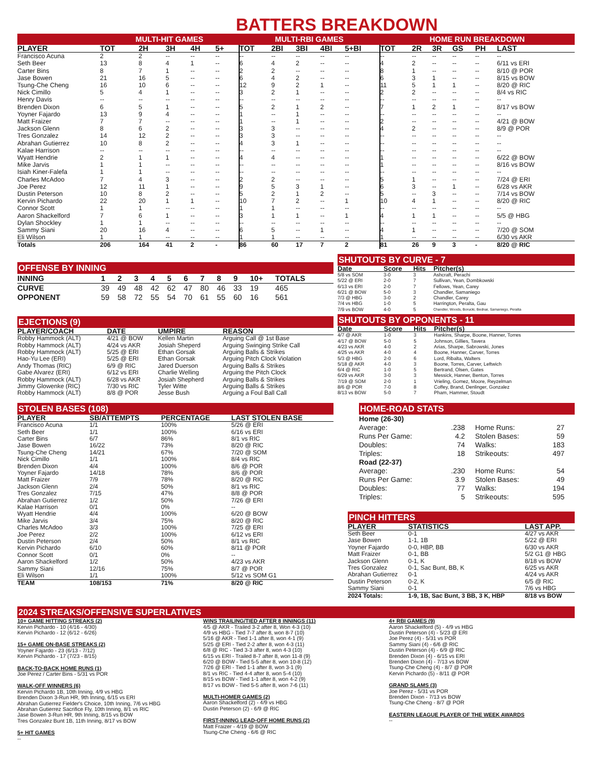BATTERS BREAKDOWN
| | MULTI-HIT GAMES | | | | | MULTI-RBI GAMES | | | | | HOME RUN BREAKDOWN | | | | | |
| --- | --- | --- | --- | --- | --- | --- | --- | --- | --- | --- | --- | --- | --- | --- | --- | --- |
| PLAYER | TOT | 2H | 3H | 4H | 5+ | TOT | 2BI | 3BI | 4BI | 5+BI | TOT | 2R | 3R | GS | PH | LAST |
| Francisco Acuna | 2 | 2 | -- | -- | -- | -- | -- | -- | -- | -- | -- | -- | -- | -- | -- | -- |
| Seth Beer | 13 | 8 | 4 | 1 | -- | 6 | 4 | 2 | -- | -- | 4 | 2 | -- | -- | -- | 6/11 vs ERI |
| Carter Bins | 8 | 7 | 1 | -- | -- | 2 | 2 | -- | -- | -- | 8 | 1 | -- | -- | -- | 8/10 @ POR |
| Jase Bowen | 21 | 16 | 5 | -- | -- | 6 | 4 | 2 | -- | -- | 6 | 3 | 1 | -- | -- | 8/15 vs BOW |
| Tsung-Che Cheng | 16 | 10 | 6 | -- | -- | 12 | 9 | 2 | 1 | -- | 11 | 5 | 1 | 1 | -- | 8/20 @ RIC |
| Nick Cimillo | 5 | 4 | 1 | -- | -- | 3 | 2 | 1 | -- | -- | 2 | 2 | -- | -- | -- | 8/4 vs RIC |
| Henry Davis | -- | -- | -- | -- | -- | -- | -- | -- | -- | -- | -- | -- | -- | -- | -- | -- |
| Brenden Dixon | 6 | 5 | 1 | -- | -- | 5 | 2 | 1 | 2 | -- | 7 | 1 | 2 | 1 | -- | 8/17 vs BOW |
| Yoyner Fajardo | 13 | 9 | 4 | -- | -- | 1 | -- | 1 | -- | -- | -- | -- | -- | -- | -- | -- |
| Matt Fraizer | 7 | 7 | -- | -- | -- | 1 | -- | 1 | -- | -- | 2 | -- | -- | -- | -- | 4/21 @ BOW |
| Jackson Glenn | 8 | 6 | 2 | -- | -- | 3 | 3 | -- | -- | -- | 4 | 2 | -- | -- | -- | 8/9 @ POR |
| Tres Gonzalez | 14 | 12 | 2 | -- | -- | 3 | 3 | -- | -- | -- | -- | -- | -- | -- | -- | -- |
| Abrahan Gutierrez | 10 | 8 | 2 | -- | -- | 4 | 3 | 1 | -- | -- | -- | -- | -- | -- | -- | -- |
| Kalae Harrison | -- | -- | -- | -- | -- | -- | -- | -- | -- | -- | -- | -- | -- | -- | -- | -- |
| Wyatt Hendrie | 2 | 1 | 1 | -- | -- | 4 | 4 | -- | -- | -- | 1 | -- | -- | -- | -- | 6/22 @ BOW |
| Mike Jarvis | 1 | 1 | -- | -- | -- | -- | -- | -- | -- | -- | 1 | -- | -- | -- | -- | 8/16 vs BOW |
| Isiah Kiner-Falefa | 1 | 1 | -- | -- | -- | -- | -- | -- | -- | -- | -- | -- | -- | -- | -- | -- |
| Charles McAdoo | 7 | 4 | 3 | -- | -- | 2 | 2 | -- | -- | -- | 5 | 1 | -- | -- | -- | 7/24 @ ERI |
| Joe Perez | 12 | 11 | 1 | -- | -- | 9 | 5 | 3 | 1 | -- | 6 | 3 | -- | 1 | -- | 6/28 vs AKR |
| Dustin Peterson | 10 | 8 | 2 | -- | -- | 5 | 2 | 1 | 2 | -- | 5 | -- | 3 | -- | -- | 7/14 vs BOW |
| Kervin Pichardo | 22 | 20 | 1 | 1 | -- | 10 | 7 | 2 | -- | 1 | 10 | 4 | 1 | -- | -- | 8/20 @ RIC |
| Connor Scott | 1 | 1 | -- | -- | -- | 1 | 1 | -- | -- | -- | -- | -- | -- | -- | -- | -- |
| Aaron Shackelford | 7 | 6 | 1 | -- | -- | 3 | 1 | 1 | -- | 1 | 4 | 1 | 1 | -- | -- | 5/5 @ HBG |
| Dylan Shockley | 1 | 1 | -- | -- | -- | -- | -- | -- | -- | -- | -- | -- | -- | -- | -- | -- |
| Sammy Siani | 20 | 16 | 4 | -- | -- | 6 | 5 | -- | 1 | -- | 4 | 1 | -- | -- | -- | 7/20 @ SOM |
| Eli Wilson | 1 | 1 | -- | -- | -- | 1 | 1 | -- | -- | -- | 1 | -- | -- | -- | -- | 6/30 vs AKR |
| Totals | 206 | 164 | 41 | 2 | - | 86 | 60 | 17 | 7 | 2 | 81 | 26 | 9 | 3 | - | 8/20 @ RIC |
OFFENSE BY INNING
| INNING | 1 | 2 | 3 | 4 | 5 | 6 | 7 | 8 | 9 | 10+ | TOTALS |
| --- | --- | --- | --- | --- | --- | --- | --- | --- | --- | --- | --- |
| CURVE | 39 | 49 | 48 | 42 | 62 | 47 | 80 | 46 | 33 | 19 | 465 |
| OPPONENT | 59 | 58 | 72 | 55 | 54 | 70 | 61 | 55 | 60 | 16 | 561 |
EJECTIONS (9)
| PLAYER/COACH | DATE | UMPIRE | REASON |
| --- | --- | --- | --- |
| Robby Hammock (ALT) | 4/21 @ BOW | Kellen Martin | Arguing Call @ 1st Base |
| Robby Hammock (ALT) | 4/24 vs AKR | Josiah Sheperd | Arguing Swinging Strike Call |
| Robby Hammock (ALT) | 5/25 @ ERI | Ethan Gorsak | Arguing Balls & Strikes |
| Hao-Yu Lee (ERI) | 5/25 @ ERI | Ethan Gorsak | Arguing Pitch Clock Violation |
| Andy Thomas (RIC) | 6/9 @ RIC | Jared Duerson | Arguing Balls & Strikes |
| Gabe Alvarez (ERI) | 6/12 vs ERI | Charlie Welling | Arguing the Pitch Clock |
| Robby Hammock (ALT) | 6/28 vs AKR | Josiah Shepherd | Arguing Balls & Strikes |
| Jimmy Glowenke (RIC) | 7/30 vs RIC | Tyler Witte | Arguing Balls & Strikes |
| Robby Hammock (ALT) | 8/8 @ POR | Jesse Bush | Arguing a Foul Ball Call |
STOLEN BASES (108)
| PLAYER | SB/ATTEMPTS | PERCENTAGE | LAST STOLEN BASE |
| --- | --- | --- | --- |
| Francisco Acuna | 1/1 | 100% | 5/26 @ ERI |
| Seth Beer | 1/1 | 100% | 6/16 vs ERI |
| Carter Bins | 6/7 | 86% | 8/1 vs RIC |
| Jase Bowen | 16/22 | 73% | 8/20 @ RIC |
| Tsung-Che Cheng | 14/21 | 67% | 7/20 @ SOM |
| Nick Cimillo | 1/1 | 100% | 8/4 vs RIC |
| Brenden Dixon | 4/4 | 100% | 8/6 @ POR |
| Yoyner Fajardo | 14/18 | 78% | 8/6 @ POR |
| Matt Fraizer | 7/9 | 78% | 8/20 @ RIC |
| Jackson Glenn | 2/4 | 50% | 8/1 vs RIC |
| Tres Gonzalez | 7/15 | 47% | 8/8 @ POR |
| Abrahan Gutierrez | 1/2 | 50% | 7/26 @ ERI |
| Kalae Harrison | 0/1 | 0% | -- |
| Wyatt Hendrie | 4/4 | 100% | 6/20 @ BOW |
| Mike Jarvis | 3/4 | 75% | 8/20 @ RIC |
| Charles McAdoo | 3/3 | 100% | 7/25 @ ERI |
| Joe Perez | 2/2 | 100% | 6/12 vs ERI |
| Dustin Peterson | 2/4 | 50% | 8/1 vs RIC |
| Kervin Pichardo | 6/10 | 60% | 8/11 @ POR |
| Connor Scott | 0/1 | 0% | -- |
| Aaron Shackelford | 1/2 | 50% | 4/23 vs AKR |
| Sammy Siani | 12/16 | 75% | 8/7 @ POR |
| Eli Wilson | 1/1 | 100% | 5/12 vs SOM G1 |
| TEAM | 108/153 | 71% | 8/20 @ RIC |
SHUTOUTS BY CURVE - 7
| Date | Score | Hits | Pitcher(s) |
| --- | --- | --- | --- |
| 5/8 vs SOM | 3-0 | 3 | Ashcraft, Perachi |
| 5/22 @ ERI | 2-0 | 7 | Sullivan, Yean, Dombkowski |
| 6/13 vs ERI | 2-0 | 7 | Fellows, Yean, Carey |
| 6/21 @ BOW | 5-0 | 3 | Chandler, Samaniego |
| 7/3 @ HBG | 3-0 | 2 | Chandler, Carey |
| 7/4 vs HBG | 1-0 | 5 | Harrington, Peralta, Gau |
| 7/9 vs BOW | 4-0 | 5 | Chandler, Woods, Borucki, Bednar, Samaniego, Peralta |
SHUTOUTS BY OPPONENTS - 11
| Date | Score | Hits | Pitcher(s) |
| --- | --- | --- | --- |
| 4/7 @ AKR | 1-0 | 3 | Hankins, Sharpe, Boone, Hanner, Torres |
| 4/17 @ BOW | 5-0 | 5 | Johnson, Gillies, Tavera |
| 4/23 vs AKR | 4-0 | 2 | Arias, Sharpe, Sabrowski, Jones |
| 4/25 vs AKR | 4-0 | 4 | Boone, Hanner, Carver, Torres |
| 5/3 @ HBG | 2-0 | 6 | Lord, Ribalta, Walters |
| 5/18 @ AKR | 4-0 | 3 | Boone, Torres, Carver, Leftwich |
| 6/4 @ RIC | 1-0 | 5 | Bertrand, Olsen, Gates |
| 6/29 vs AKR | 3-0 | 3 | Messick, Hanner, Benton, Torres |
| 7/19 @ SOM | 2-0 | 1 | Vrieling, Gomez, Moore, Reyzelman |
| 8/6 @ POR | 7-0 | 8 | Coffey, Brand, Denlinger, Gonzalez |
| 8/13 vs BOW | 5-0 | 7 | Pham, Hammer, Stoudt |
HOME-ROAD STATS
| Home (26-30) | | | |
| Average: | .238 | Home Runs: | 27 |
| Runs Per Game: | 4.2 | Stolen Bases: | 59 |
| Doubles: | 74 | Walks: | 183 |
| Triples: | 18 | Strikeouts: | 497 |
| Road (22-37) | | | |
| Average: | .230 | Home Runs: | 54 |
| Runs Per Game: | 3.9 | Stolen Bases: | 49 |
| Doubles: | 77 | Walks: | 194 |
| Triples: | 5 | Strikeouts: | 595 |
PINCH HITTERS
| PLAYER | STATISTICS | LAST APP. |
| --- | --- | --- |
| Seth Beer | 0-1 | 4/27 vs AKR |
| Jase Bowen | 1-1, 1B | 5/22 @ ERI |
| Yoyner Fajardo | 0-0, HBP, BB | 6/30 vs AKR |
| Matt Fraizer | 0-1, BB | 5/2 G1 @ HBG |
| Jackson Glenn | 0-1, K | 8/18 vs BOW |
| Tres Gonzalez | 0-1, Sac Bunt, BB, K | 6/25 vs AKR |
| Abrahan Gutierrez | 0-1 | 4/24 vs AKR |
| Dustin Peterson | 0-2, K | 6/5 @ RIC |
| Sammy Siani | 0-1 | 7/6 vs HBG |
| 2024 Totals: | 1-9, 1B, Sac Bunt, 3 BB, 3 K, HBP | 8/18 vs BOW |
2024 STREAKS/OFFENSIVE SUPERLATIVES
10+ GAME HITTING STREAKS (2)
Kervin Pichardo - 10 (4/16 - 4/30)
Kervin Pichardo - 12 (6/12 - 6/26)
15+ GAME ON-BASE STREAKS (2)
Yoyner Fajardo - 23 (6/13 - 7/12)
Kervin Pichardo - 17 (7/23 - 8/15)
BACK-TO-BACK HOME RUNS (1)
Joe Perez / Carter Bins - 5/31 vs POR
WALK-OFF WINNERS (6)
Kervin Pichardo 1B, 10th Inning, 4/9 vs HBG
Brenden Dixon 3-Run HR, 9th Inning, 6/15 vs ERI
Abrahan Gutierrez Fielder's Choice, 10th Inning, 7/6 vs HBG
Abrahan Gutierrez Sacrifice Fly, 10th Inning, 8/1 vs RIC
Jase Bowen 3-Run HR, 9th Inning, 8/15 vs BOW
Tres Gonzalez Bunt 1B, 11th Inning, 8/17 vs BOW
5+ HIT GAMES
--
WINS TRAILING/TIED AFTER 8 INNINGS (11)
4/5 @ AKR - Trailed 3-2 after 8, Won 4-3 (10)
4/9 vs HBG - Tied 7-7 after 8, won 8-7 (10)
5/16 @ AKR - Tied 1-1 after 8, won 4-1 (9)
5/25 @ ERI - Tied 2-2 after 8, won 4-3 (11)
6/8 @ RIC - Tied 3-3 after 8, won 4-3 (10)
6/15 vs ERI - Trailed 8-7 after 8, won 11-8 (9)
6/20 @ BOW - Tied 5-5 after 8, won 10-8 (12)
7/26 @ ERI - Tied 1-1 after 8, won 3-1 (9)
8/1 vs RIC - Tied 4-4 after 8, won 5-4 (10)
8/15 vs BOW - Tied 1-1 after 8, won 4-2 (9)
8/17 vs BOW - Tied 5-5 after 8, won 7-6 (11)
MULTI-HOMER GAMES (2)
Aaron Shackelford (2) - 4/9 vs HBG
Dustin Peterson (2) - 6/9 @ RIC
FIRST-INNING LEAD-OFF HOME RUNS (2)
Matt Fraizer - 4/19 @ BOW
Tsung-Che Cheng - 6/6 @ RIC
4+ RBI GAMES (9)
Aaron Shackelford (5) - 4/9 vs HBG
Dustin Peterson (4) - 5/23 @ ERI
Joe Perez (4) - 5/31 vs POR
Sammy Siani (4) - 6/6 @ RIC
Dustin Peterson (4) - 6/9 @ RIC
Brenden Dixon (4) - 6/15 vs ERI
Brenden Dixon (4) - 7/13 vs BOW
Tsung-Che Cheng (4) - 8/7 @ POR
Kervin Pichardo (5) - 8/11 @ POR
GRAND SLAMS (3)
Joe Perez - 5/31 vs POR
Brenden Dixon - 7/13 vs BOW
Tsung-Che Cheng - 8/7 @ POR
EASTERN LEAGUE PLAYER OF THE WEEK AWARDS
--